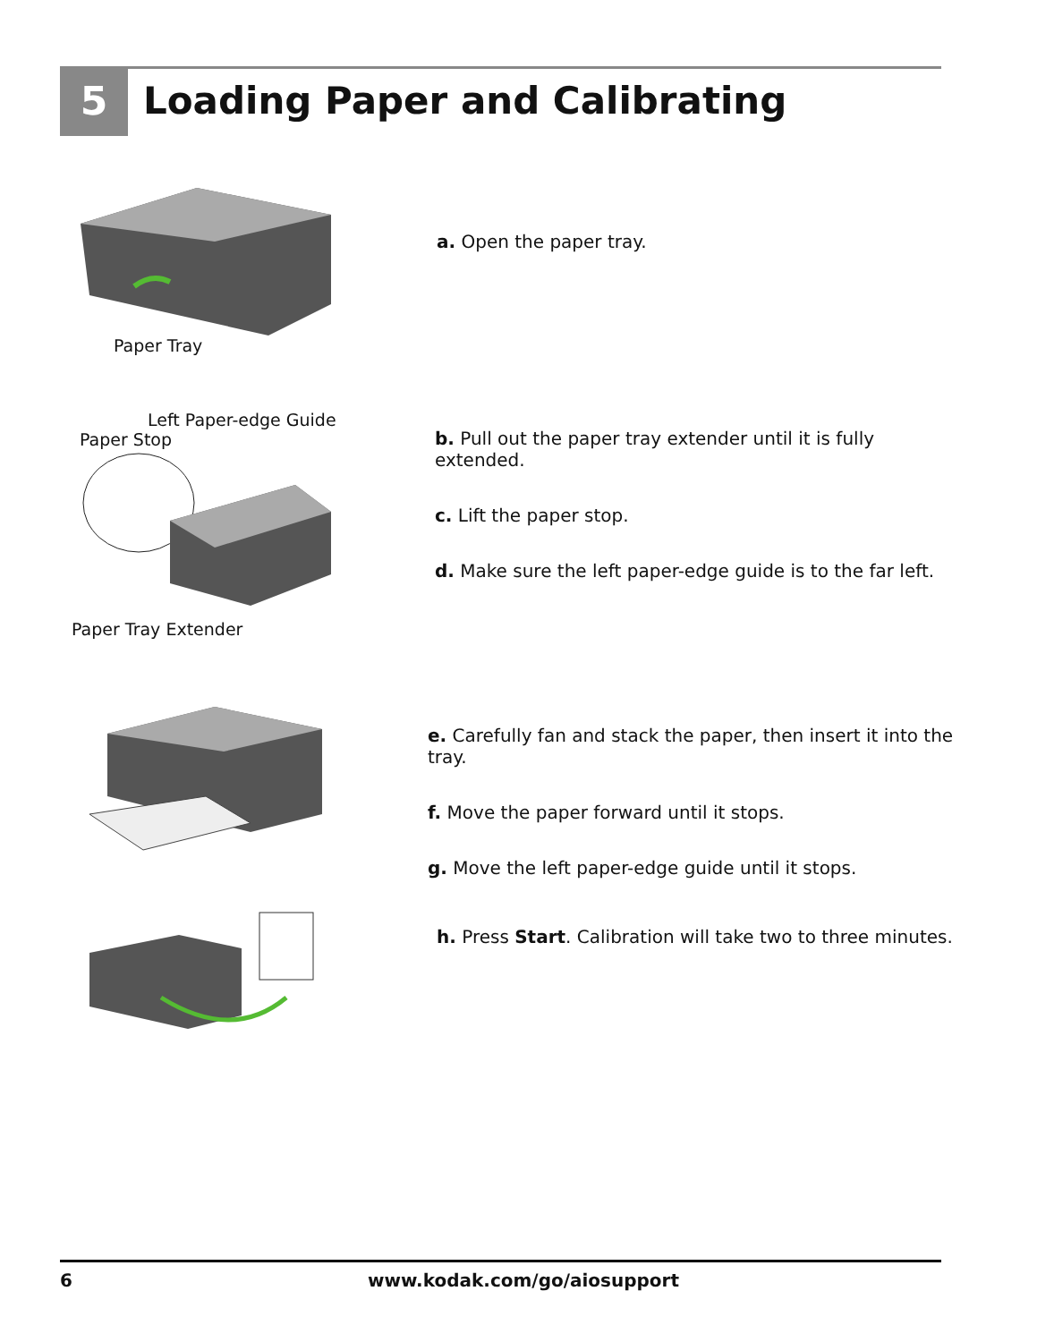5 Loading Paper and Calibrating
Paper Tray
a. Open the paper tray.
Left Paper-edge Guide
Paper Stop
Paper Tray Extender
b. Pull out the paper tray extender until it is fully extended.
c. Lift the paper stop.
d. Make sure the left paper-edge guide is to the far left.
e. Carefully fan and stack the paper, then insert it into the tray.
f. Move the paper forward until it stops.
g. Move the left paper-edge guide until it stops.
h. Press Start. Calibration will take two to three minutes.
6 www.kodak.com/go/aiosupport